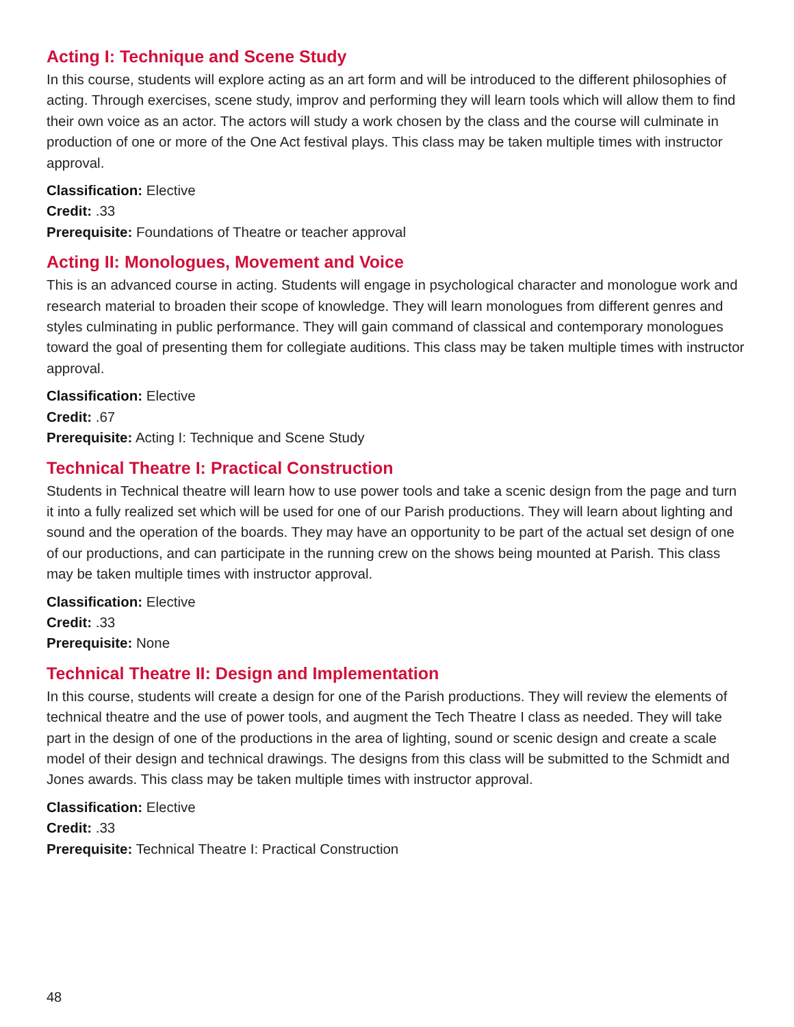Acting I: Technique and Scene Study
In this course, students will explore acting as an art form and will be introduced to the different philosophies of acting. Through exercises, scene study, improv and performing they will learn tools which will allow them to find their own voice as an actor. The actors will study a work chosen by the class and the course will culminate in production of one or more of the One Act festival plays. This class may be taken multiple times with instructor approval.
Classification: Elective
Credit: .33
Prerequisite: Foundations of Theatre or teacher approval
Acting II: Monologues, Movement and Voice
This is an advanced course in acting. Students will engage in psychological character and monologue work and research material to broaden their scope of knowledge. They will learn monologues from different genres and styles culminating in public performance. They will gain command of classical and contemporary monologues toward the goal of presenting them for collegiate auditions. This class may be taken multiple times with instructor approval.
Classification: Elective
Credit: .67
Prerequisite: Acting I: Technique and Scene Study
Technical Theatre I: Practical Construction
Students in Technical theatre will learn how to use power tools and take a scenic design from the page and turn it into a fully realized set which will be used for one of our Parish productions. They will learn about lighting and sound and the operation of the boards. They may have an opportunity to be part of the actual set design of one of our productions, and can participate in the running crew on the shows being mounted at Parish. This class may be taken multiple times with instructor approval.
Classification: Elective
Credit: .33
Prerequisite: None
Technical Theatre II: Design and Implementation
In this course, students will create a design for one of the Parish productions. They will review the elements of technical theatre and the use of power tools, and augment the Tech Theatre I class as needed. They will take part in the design of one of the productions in the area of lighting, sound or scenic design and create a scale model of their design and technical drawings. The designs from this class will be submitted to the Schmidt and Jones awards. This class may be taken multiple times with instructor approval.
Classification: Elective
Credit: .33
Prerequisite: Technical Theatre I: Practical Construction
48